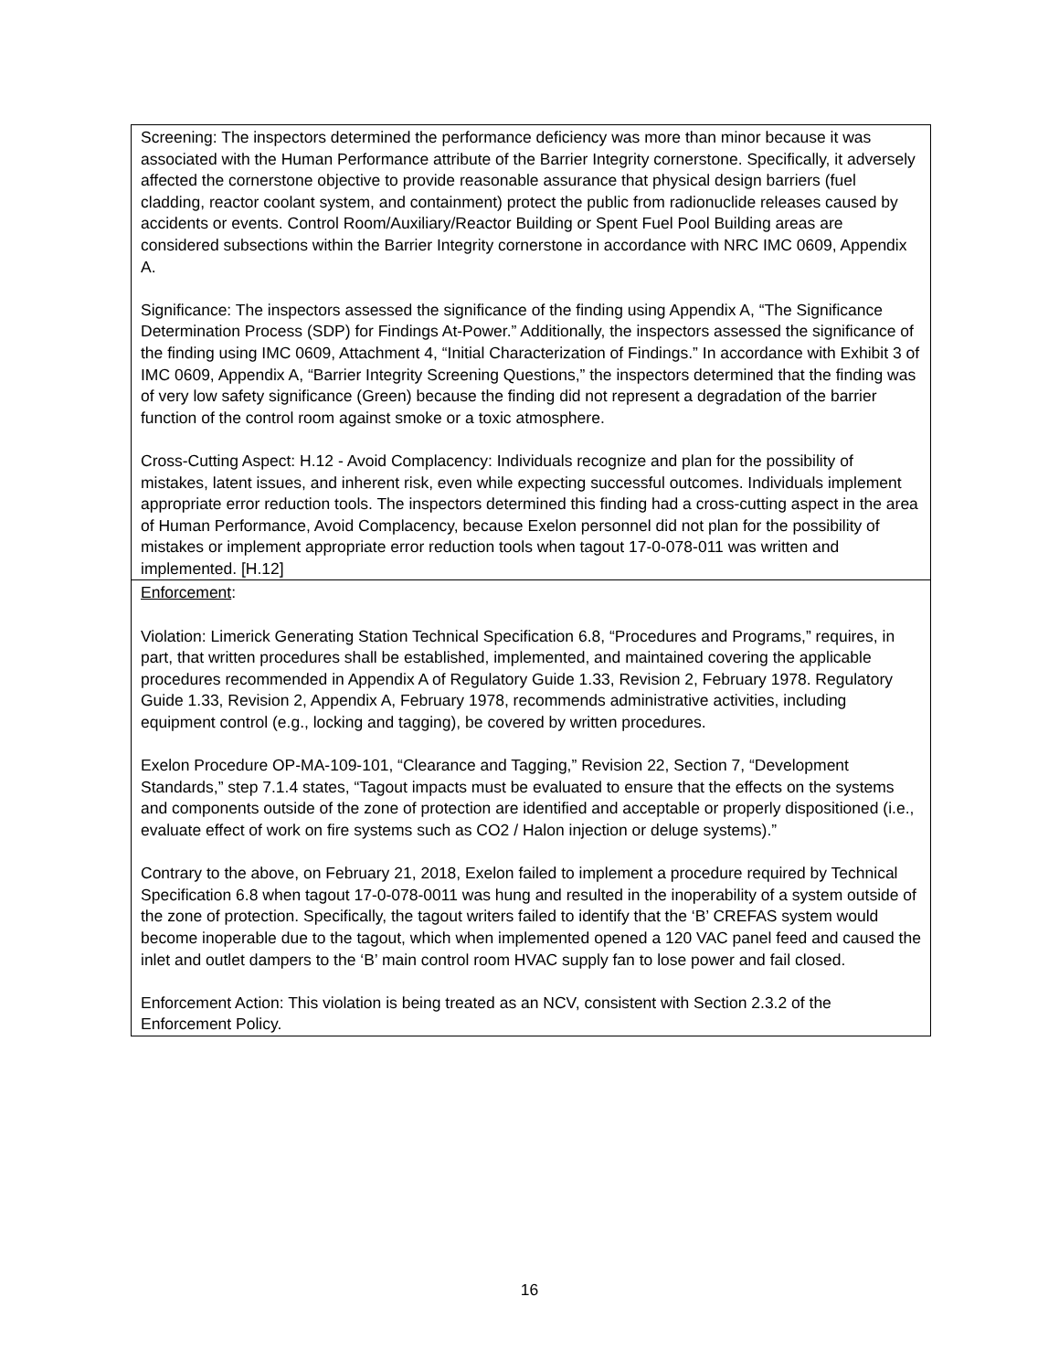| Screening: The inspectors determined the performance deficiency was more than minor because it was associated with the Human Performance attribute of the Barrier Integrity cornerstone. Specifically, it adversely affected the cornerstone objective to provide reasonable assurance that physical design barriers (fuel cladding, reactor coolant system, and containment) protect the public from radionuclide releases caused by accidents or events. Control Room/Auxiliary/Reactor Building or Spent Fuel Pool Building areas are considered subsections within the Barrier Integrity cornerstone in accordance with NRC IMC 0609, Appendix A. Significance: The inspectors assessed the significance of the finding using Appendix A, “The Significance Determination Process (SDP) for Findings At-Power.” Additionally, the inspectors assessed the significance of the finding using IMC 0609, Attachment 4, “Initial Characterization of Findings.” In accordance with Exhibit 3 of IMC 0609, Appendix A, “Barrier Integrity Screening Questions,” the inspectors determined that the finding was of very low safety significance (Green) because the finding did not represent a degradation of the barrier function of the control room against smoke or a toxic atmosphere. Cross-Cutting Aspect: H.12 - Avoid Complacency: Individuals recognize and plan for the possibility of mistakes, latent issues, and inherent risk, even while expecting successful outcomes. Individuals implement appropriate error reduction tools. The inspectors determined this finding had a cross-cutting aspect in the area of Human Performance, Avoid Complacency, because Exelon personnel did not plan for the possibility of mistakes or implement appropriate error reduction tools when tagout 17-0-078-011 was written and implemented. [H.12] |
| Enforcement : Violation: Limerick Generating Station Technical Specification 6.8, “Procedures and Programs,” requires, in part, that written procedures shall be established, implemented, and maintained covering the applicable procedures recommended in Appendix A of Regulatory Guide 1.33, Revision 2, February 1978. Regulatory Guide 1.33, Revision 2, Appendix A, February 1978, recommends administrative activities, including equipment control (e.g., locking and tagging), be covered by written procedures. Exelon Procedure OP-MA-109-101, “Clearance and Tagging,” Revision 22, Section 7, “Development Standards,” step 7.1.4 states, “Tagout impacts must be evaluated to ensure that the effects on the systems and components outside of the zone of protection are identified and acceptable or properly dispositioned (i.e., evaluate effect of work on fire systems such as CO2 / Halon injection or deluge systems).” Contrary to the above, on February 21, 2018, Exelon failed to implement a procedure required by Technical Specification 6.8 when tagout 17-0-078-0011 was hung and resulted in the inoperability of a system outside of the zone of protection. Specifically, the tagout writers failed to identify that the ‘B’ CREFAS system would become inoperable due to the tagout, which when implemented opened a 120 VAC panel feed and caused the inlet and outlet dampers to the ‘B’ main control room HVAC supply fan to lose power and fail closed. Enforcement Action: This violation is being treated as an NCV, consistent with Section 2.3.2 of the Enforcement Policy. |
16